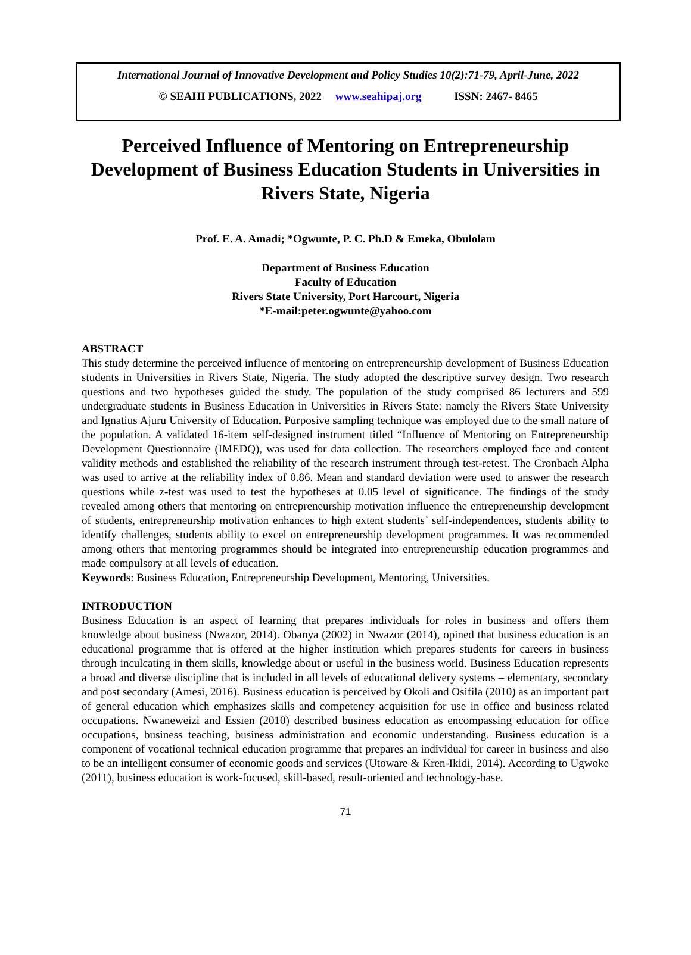International Journal of Innovative Development and Policy Studies 10(2):71-79, April-June, 2022
© SEAHI PUBLICATIONS, 2022 www.seahipaj.org ISSN: 2467- 8465
Perceived Influence of Mentoring on Entrepreneurship Development of Business Education Students in Universities in Rivers State, Nigeria
Prof. E. A. Amadi; *Ogwunte, P. C. Ph.D & Emeka, Obulolam
Department of Business Education
Faculty of Education
Rivers State University, Port Harcourt, Nigeria
*E-mail:peter.ogwunte@yahoo.com
ABSTRACT
This study determine the perceived influence of mentoring on entrepreneurship development of Business Education students in Universities in Rivers State, Nigeria. The study adopted the descriptive survey design. Two research questions and two hypotheses guided the study. The population of the study comprised 86 lecturers and 599 undergraduate students in Business Education in Universities in Rivers State: namely the Rivers State University and Ignatius Ajuru University of Education. Purposive sampling technique was employed due to the small nature of the population. A validated 16-item self-designed instrument titled “Influence of Mentoring on Entrepreneurship Development Questionnaire (IMEDQ), was used for data collection. The researchers employed face and content validity methods and established the reliability of the research instrument through test-retest. The Cronbach Alpha was used to arrive at the reliability index of 0.86. Mean and standard deviation were used to answer the research questions while z-test was used to test the hypotheses at 0.05 level of significance. The findings of the study revealed among others that mentoring on entrepreneurship motivation influence the entrepreneurship development of students, entrepreneurship motivation enhances to high extent students’ self-independences, students ability to identify challenges, students ability to excel on entrepreneurship development programmes. It was recommended among others that mentoring programmes should be integrated into entrepreneurship education programmes and made compulsory at all levels of education.
Keywords: Business Education, Entrepreneurship Development, Mentoring, Universities.
INTRODUCTION
Business Education is an aspect of learning that prepares individuals for roles in business and offers them knowledge about business (Nwazor, 2014). Obanya (2002) in Nwazor (2014), opined that business education is an educational programme that is offered at the higher institution which prepares students for careers in business through inculcating in them skills, knowledge about or useful in the business world. Business Education represents a broad and diverse discipline that is included in all levels of educational delivery systems – elementary, secondary and post secondary (Amesi, 2016). Business education is perceived by Okoli and Osifila (2010) as an important part of general education which emphasizes skills and competency acquisition for use in office and business related occupations. Nwaneweizi and Essien (2010) described business education as encompassing education for office occupations, business teaching, business administration and economic understanding. Business education is a component of vocational technical education programme that prepares an individual for career in business and also to be an intelligent consumer of economic goods and services (Utoware & Kren-Ikidi, 2014). According to Ugwoke (2011), business education is work-focused, skill-based, result-oriented and technology-base.
71